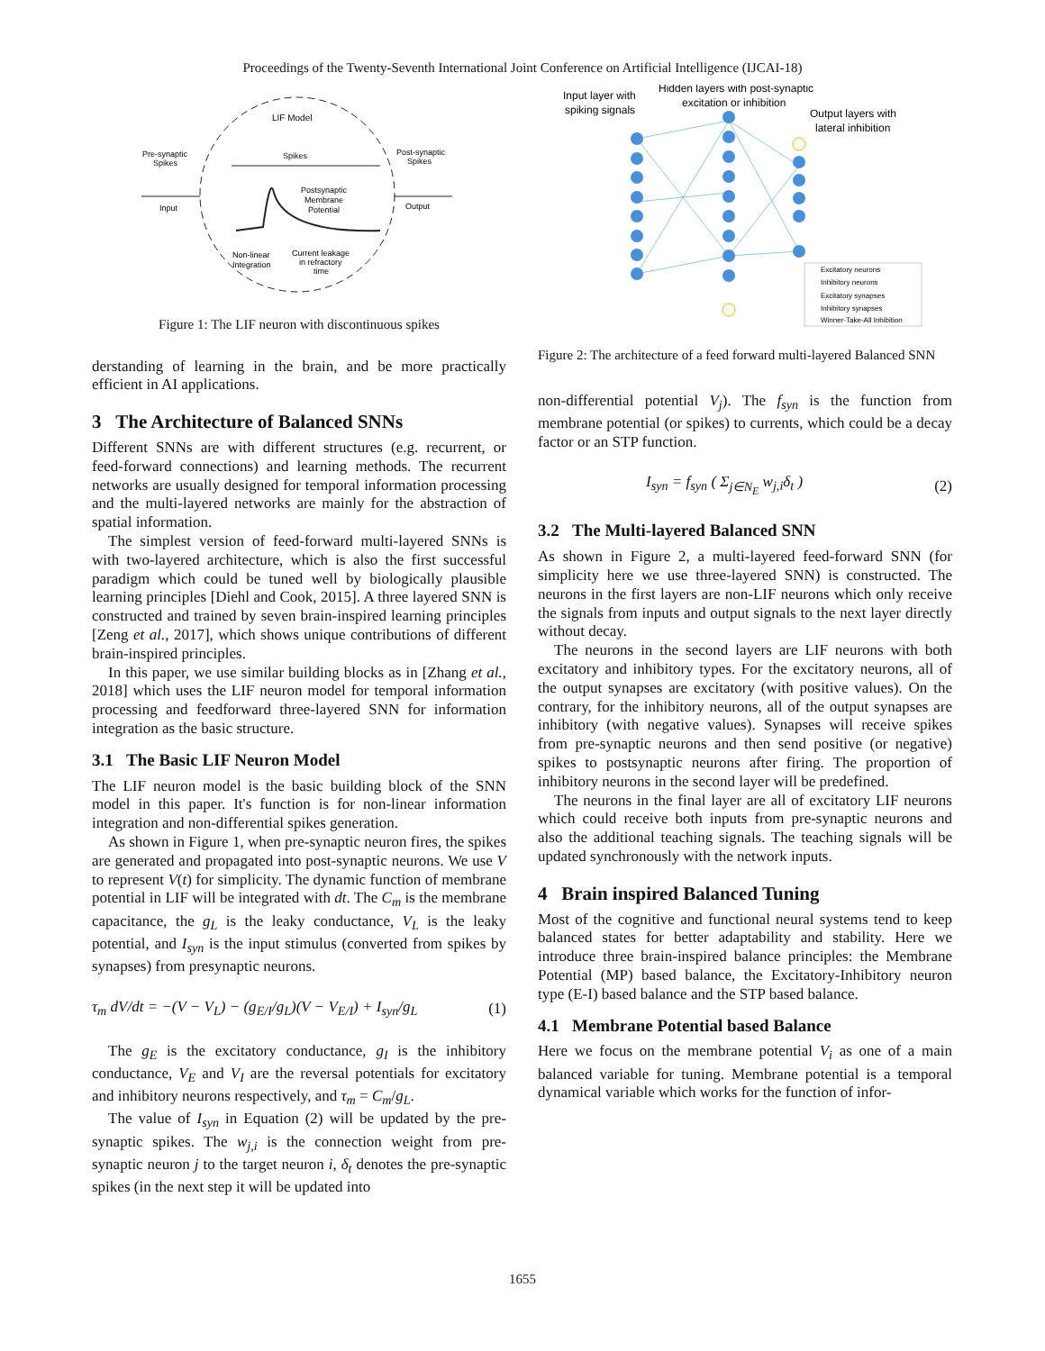Proceedings of the Twenty-Seventh International Joint Conference on Artificial Intelligence (IJCAI-18)
LIF Model
Pre-synaptic
Spikes
Post-synaptic
Spikes
Input
Output
Spikes
Postsynaptic
Membrane
Potential
Non-linear
Integration
Current leakage
in refractory
time
Figure 1: The LIF neuron with discontinuous spikes
derstanding of learning in the brain, and be more practically efficient in AI applications.
3 The Architecture of Balanced SNNs
Different SNNs are with different structures (e.g. recurrent, or feed-forward connections) and learning methods. The recurrent networks are usually designed for temporal information processing and the multi-layered networks are mainly for the abstraction of spatial information.
The simplest version of feed-forward multi-layered SNNs is with two-layered architecture, which is also the first successful paradigm which could be tuned well by biologically plausible learning principles [Diehl and Cook, 2015]. A three layered SNN is constructed and trained by seven brain-inspired learning principles [Zeng et al., 2017], which shows unique contributions of different brain-inspired principles.
In this paper, we use similar building blocks as in [Zhang et al., 2018] which uses the LIF neuron model for temporal information processing and feedforward three-layered SNN for information integration as the basic structure.
3.1 The Basic LIF Neuron Model
The LIF neuron model is the basic building block of the SNN model in this paper. It's function is for non-linear information integration and non-differential spikes generation.
As shown in Figure 1, when pre-synaptic neuron fires, the spikes are generated and propagated into post-synaptic neurons. We use V to represent V(t) for simplicity. The dynamic function of membrane potential in LIF will be integrated with dt. The C<sub>m</sub> is the membrane capacitance, the g<sub>L</sub> is the leaky conductance, V<sub>L</sub> is the leaky potential, and I<sub>syn</sub> is the input stimulus (converted from spikes by synapses) from presynaptic neurons.
τ<sub>m</sub> dV/dt = −(V − V<sub>L</sub>) − (g<sub>E/I</sub>/g<sub>L</sub>)(V − V<sub>E/I</sub>) + I<sub>syn</sub>/g<sub>L</sub> (1)
The g<sub>E</sub> is the excitatory conductance, g<sub>I</sub> is the inhibitory conductance, V<sub>E</sub> and V<sub>I</sub> are the reversal potentials for excitatory and inhibitory neurons respectively, and τ<sub>m</sub> = C<sub>m</sub>/g<sub>L</sub>.
The value of I<sub>syn</sub> in Equation (2) will be updated by the pre-synaptic spikes. The w<sub>j,i</sub> is the connection weight from pre-synaptic neuron j to the target neuron i, δ<sub>t</sub> denotes the pre-synaptic spikes (in the next step it will be updated into
Input layer with
spiking signals
Hidden layers with post-synaptic
excitation or inhibition
Output layers with
lateral inhibition
Excitatory neurons
Inhibitory neurons
Excitatory synapses
Inhibitory synapses
Winner-Take-All Inhibition
Figure 2: The architecture of a feed forward multi-layered Balanced SNN
non-differential potential V<sub>j</sub>). The f<sub>syn</sub> is the function from membrane potential (or spikes) to currents, which could be a decay factor or an STP function.
I<sub>syn</sub> = f<sub>syn</sub> ( Σ<sub>j∈N<sub>E</sub></sub> w<sub>j,i</sub>δ<sub>t</sub> ) (2)
3.2 The Multi-layered Balanced SNN
As shown in Figure 2, a multi-layered feed-forward SNN (for simplicity here we use three-layered SNN) is constructed. The neurons in the first layers are non-LIF neurons which only receive the signals from inputs and output signals to the next layer directly without decay.
The neurons in the second layers are LIF neurons with both excitatory and inhibitory types. For the excitatory neurons, all of the output synapses are excitatory (with positive values). On the contrary, for the inhibitory neurons, all of the output synapses are inhibitory (with negative values). Synapses will receive spikes from pre-synaptic neurons and then send positive (or negative) spikes to postsynaptic neurons after firing. The proportion of inhibitory neurons in the second layer will be predefined.
The neurons in the final layer are all of excitatory LIF neurons which could receive both inputs from pre-synaptic neurons and also the additional teaching signals. The teaching signals will be updated synchronously with the network inputs.
4 Brain inspired Balanced Tuning
Most of the cognitive and functional neural systems tend to keep balanced states for better adaptability and stability. Here we introduce three brain-inspired balance principles: the Membrane Potential (MP) based balance, the Excitatory-Inhibitory neuron type (E-I) based balance and the STP based balance.
4.1 Membrane Potential based Balance
Here we focus on the membrane potential V<sub>i</sub> as one of a main balanced variable for tuning. Membrane potential is a temporal dynamical variable which works for the function of infor-
1655